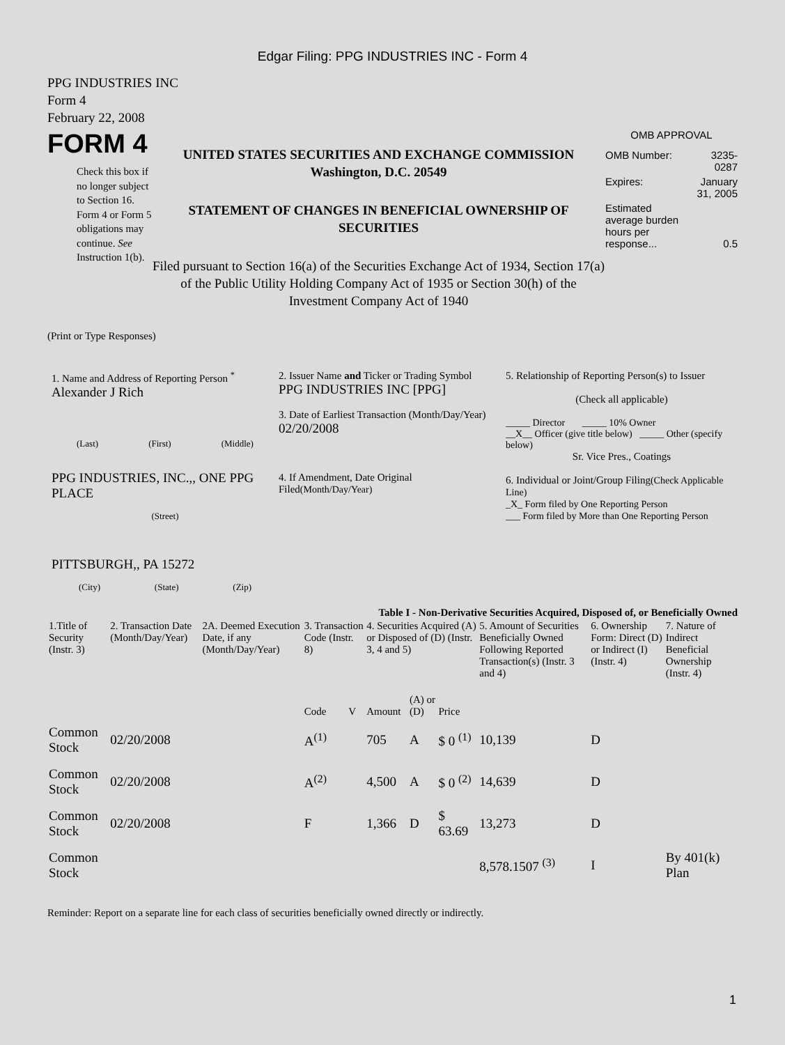Edgar Filing: PPG INDUSTRIES INC - Form 4
PPG INDUSTRIES INC
Form 4
February 22, 2008
FORM 4
Check this box if no longer subject to Section 16. Form 4 or Form 5 obligations may continue. See Instruction 1(b).
UNITED STATES SECURITIES AND EXCHANGE COMMISSION
Washington, D.C. 20549
STATEMENT OF CHANGES IN BENEFICIAL OWNERSHIP OF SECURITIES
Filed pursuant to Section 16(a) of the Securities Exchange Act of 1934, Section 17(a) of the Public Utility Holding Company Act of 1935 or Section 30(h) of the Investment Company Act of 1940
OMB APPROVAL
| OMB Number: | 3235-0287 |
| Expires: | January 31, 2005 |
| Estimated average burden hours per response... | 0.5 |
(Print or Type Responses)
1. Name and Address of Reporting Person <sup>*</sup>
Alexander J Rich
(Last) (First) (Middle)
PPG INDUSTRIES, INC.,, ONE PPG PLACE
(Street)
PITTSBURGH,, PA 15272
(City) (State) (Zip)
2. Issuer Name and Ticker or Trading Symbol
PPG INDUSTRIES INC [PPG]
3. Date of Earliest Transaction (Month/Day/Year)
02/20/2008
4. If Amendment, Date Original Filed(Month/Day/Year)
5. Relationship of Reporting Person(s) to Issuer
(Check all applicable)
_____ Director _____ 10% Owner
__X__ Officer (give title below) _____ Other (specify below)
Sr. Vice Pres., Coatings
6. Individual or Joint/Group Filing(Check Applicable Line)
_X_ Form filed by One Reporting Person
___ Form filed by More than One Reporting Person
Table I - Non-Derivative Securities Acquired, Disposed of, or Beneficially Owned
| 1.Title of Security (Instr. 3) | 2. Transaction Date (Month/Day/Year) | 2A. Deemed Execution Date, if any (Month/Day/Year) | 3. Transaction Code (Instr. 8) | | 4. Securities Acquired (A) or Disposed of (D) (Instr. 3, 4 and 5) | | | 5. Amount of Securities Beneficially Owned Following Reported Transaction(s) (Instr. 3 and 4) | 6. Ownership Form: Direct (D) or Indirect (I) (Instr. 4) | 7. Nature of Indirect Beneficial Ownership (Instr. 4) |
| --- | --- | --- | --- | --- | --- | --- | --- | --- | --- | --- |
| | | | Code | V | Amount | (A) or (D) | Price | | | |
| Common Stock | 02/20/2008 | | A<sup>(1)</sup> | | 705 | A | $ 0 <sup>(1)</sup> | 10,139 | D | |
| Common Stock | 02/20/2008 | | A<sup>(2)</sup> | | 4,500 | A | $ 0 <sup>(2)</sup> | 14,639 | D | |
| Common Stock | 02/20/2008 | | F | | 1,366 | D | $ 63.69 | 13,273 | D | |
| Common Stock | | | | | | | | 8,578.1507 <sup>(3)</sup> | I | By 401(k) Plan |
Reminder: Report on a separate line for each class of securities beneficially owned directly or indirectly.
1